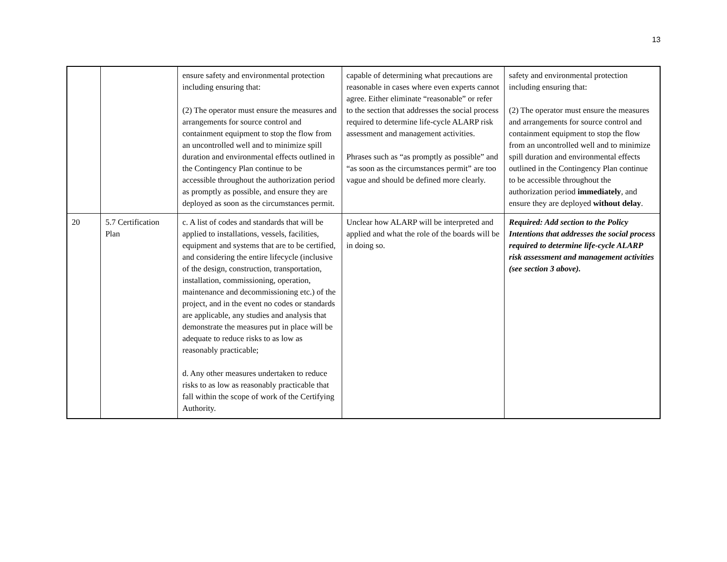13
| | | ensure safety and environmental protection including ensuring that: (2) The operator must ensure the measures and arrangements for source control and containment equipment to stop the flow from an uncontrolled well and to minimize spill duration and environmental effects outlined in the Contingency Plan continue to be accessible throughout the authorization period as promptly as possible, and ensure they are deployed as soon as the circumstances permit. | capable of determining what precautions are reasonable in cases where even experts cannot agree. Either eliminate “reasonable” or refer to the section that addresses the social process required to determine life-cycle ALARP risk assessment and management activities. Phrases such as “as promptly as possible” and “as soon as the circumstances permit” are too vague and should be defined more clearly. | safety and environmental protection including ensuring that: (2) The operator must ensure the measures and arrangements for source control and containment equipment to stop the flow from an uncontrolled well and to minimize spill duration and environmental effects outlined in the Contingency Plan continue to be accessible throughout the authorization period immediately , and ensure they are deployed without delay . |
| 20 | 5.7 Certification Plan | c. A list of codes and standards that will be applied to installations, vessels, facilities, equipment and systems that are to be certified, and considering the entire lifecycle (inclusive of the design, construction, transportation, installation, commissioning, operation, maintenance and decommissioning etc.) of the project, and in the event no codes or standards are applicable, any studies and analysis that demonstrate the measures put in place will be adequate to reduce risks to as low as reasonably practicable; d. Any other measures undertaken to reduce risks to as low as reasonably practicable that fall within the scope of work of the Certifying Authority. | Unclear how ALARP will be interpreted and applied and what the role of the boards will be in doing so. | Required: Add section to the Policy Intentions that addresses the social process required to determine life-cycle ALARP risk assessment and management activities (see section 3 above). |